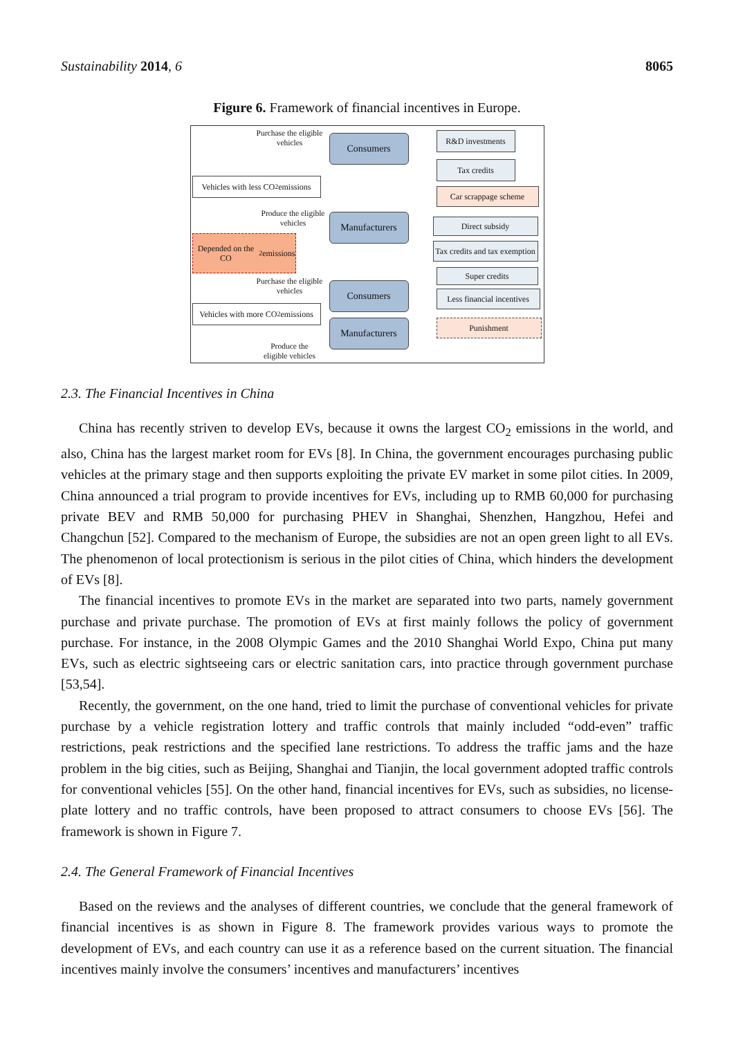Sustainability 2014, 6 8065
Figure 6. Framework of financial incentives in Europe.
Purchase the eligible vehicles
Consumers R&D investments
Tax credits
Vehicles with less CO<sub>2</sub> emissions
Car scrappage scheme
Produce the eligible vehicles
Manufacturers Direct subsidy
Depended on the CO<sub>2</sub> emissions
Tax credits and tax exemption
Super credits
Purchase the eligible vehicles
Consumers
Less financial incentives
Vehicles with more CO<sub>2</sub> emissions
Manufacturers Punishment
Produce the eligible vehicles
2.3. The Financial Incentives in China
China has recently striven to develop EVs, because it owns the largest CO<sub>2</sub> emissions in the world, and also, China has the largest market room for EVs [8]. In China, the government encourages purchasing public vehicles at the primary stage and then supports exploiting the private EV market in some pilot cities. In 2009, China announced a trial program to provide incentives for EVs, including up to RMB 60,000 for purchasing private BEV and RMB 50,000 for purchasing PHEV in Shanghai, Shenzhen, Hangzhou, Hefei and Changchun [52]. Compared to the mechanism of Europe, the subsidies are not an open green light to all EVs. The phenomenon of local protectionism is serious in the pilot cities of China, which hinders the development of EVs [8].
The financial incentives to promote EVs in the market are separated into two parts, namely government purchase and private purchase. The promotion of EVs at first mainly follows the policy of government purchase. For instance, in the 2008 Olympic Games and the 2010 Shanghai World Expo, China put many EVs, such as electric sightseeing cars or electric sanitation cars, into practice through government purchase [53,54].
Recently, the government, on the one hand, tried to limit the purchase of conventional vehicles for private purchase by a vehicle registration lottery and traffic controls that mainly included “odd-even” traffic restrictions, peak restrictions and the specified lane restrictions. To address the traffic jams and the haze problem in the big cities, such as Beijing, Shanghai and Tianjin, the local government adopted traffic controls for conventional vehicles [55]. On the other hand, financial incentives for EVs, such as subsidies, no license-plate lottery and no traffic controls, have been proposed to attract consumers to choose EVs [56]. The framework is shown in Figure 7.
2.4. The General Framework of Financial Incentives
Based on the reviews and the analyses of different countries, we conclude that the general framework of financial incentives is as shown in Figure 8. The framework provides various ways to promote the development of EVs, and each country can use it as a reference based on the current situation. The financial incentives mainly involve the consumers’ incentives and manufacturers’ incentives